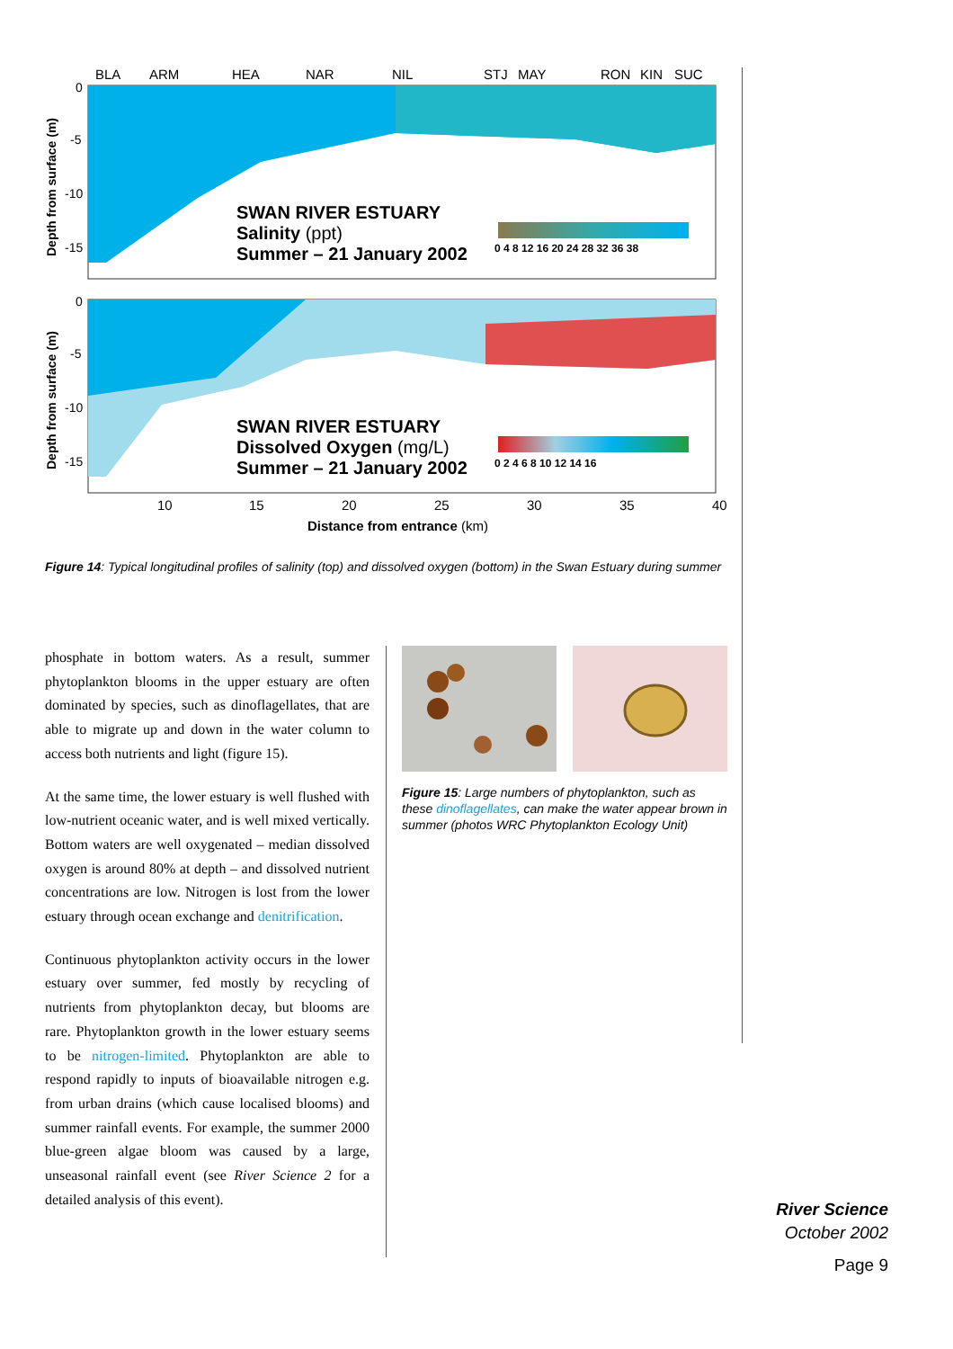BLA
ARM
HEA
NAR
NIL
STJ
MAY
RON
KIN
SUC
SWAN RIVER ESTUARY
Salinity (ppt)
Summer – 21 January 2002
0 4 8 12 16 20 24 28 32 36 38
0
-5
-10
-15
Depth from surface (m)
SWAN RIVER ESTUARY
Dissolved Oxygen (mg/L)
Summer – 21 January 2002
0 2 4 6 8 10 12 14 16
0
-5
-10
-15
Depth from surface (m)
10
15
20
25
30
35
40
Distance from entrance (km)
Figure 14: Typical longitudinal profiles of salinity (top) and dissolved oxygen (bottom) in the Swan Estuary during summer
phosphate in bottom waters. As a result, summer phytoplankton blooms in the upper estuary are often dominated by species, such as dinoflagellates, that are able to migrate up and down in the water column to access both nutrients and light (figure 15).
At the same time, the lower estuary is well flushed with low-nutrient oceanic water, and is well mixed vertically. Bottom waters are well oxygenated – median dissolved oxygen is around 80% at depth – and dissolved nutrient concentrations are low. Nitrogen is lost from the lower estuary through ocean exchange and denitrification.
Continuous phytoplankton activity occurs in the lower estuary over summer, fed mostly by recycling of nutrients from phytoplankton decay, but blooms are rare. Phytoplankton growth in the lower estuary seems to be nitrogen-limited. Phytoplankton are able to respond rapidly to inputs of bioavailable nitrogen e.g. from urban drains (which cause localised blooms) and summer rainfall events. For example, the summer 2000 blue-green algae bloom was caused by a large, unseasonal rainfall event (see River Science 2 for a detailed analysis of this event).
Figure 15: Large numbers of phytoplankton, such as these dinoflagellates, can make the water appear brown in summer (photos WRC Phytoplankton Ecology Unit)
River Science
October 2002
Page 9